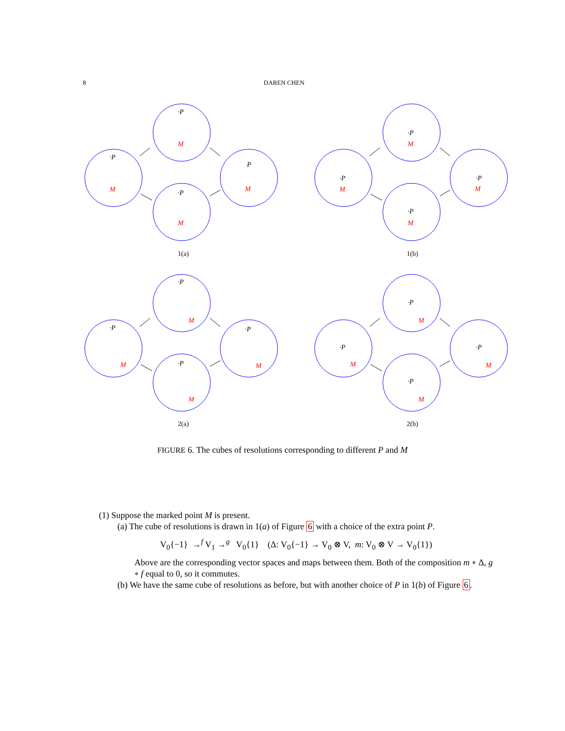8 DAREN CHEN
·P
·P
·P
P
·P
·P
·P
·P
M
M
M
M
M
M
M
M
·P
·P
·P
·P
·P
·P
·P
·P
M
M
M
M
M
M
M
M
1(a)
1(b)
2(a)
2(b)
FIGURE 6. The cubes of resolutions corresponding to different P and M
(1) Suppose the marked point M is present.
(a) The cube of resolutions is drawn in 1(a) of Figure 6 with a choice of the extra point P.
V<sub>0</sub>{−1} →<sup>f</sup> V<sub>1</sub> →<sup>g</sup> V<sub>0</sub>{1} (Δ: V<sub>0</sub>{−1} → V<sub>0</sub> ⊗ V, m: V<sub>0</sub> ⊗ V → V<sub>0</sub>{1})
Above are the corresponding vector spaces and maps between them. Both of the composition m ∘ Δ, g ∘ f equal to 0, so it commutes.
(b) We have the same cube of resolutions as before, but with another choice of P in 1(b) of Figure 6.